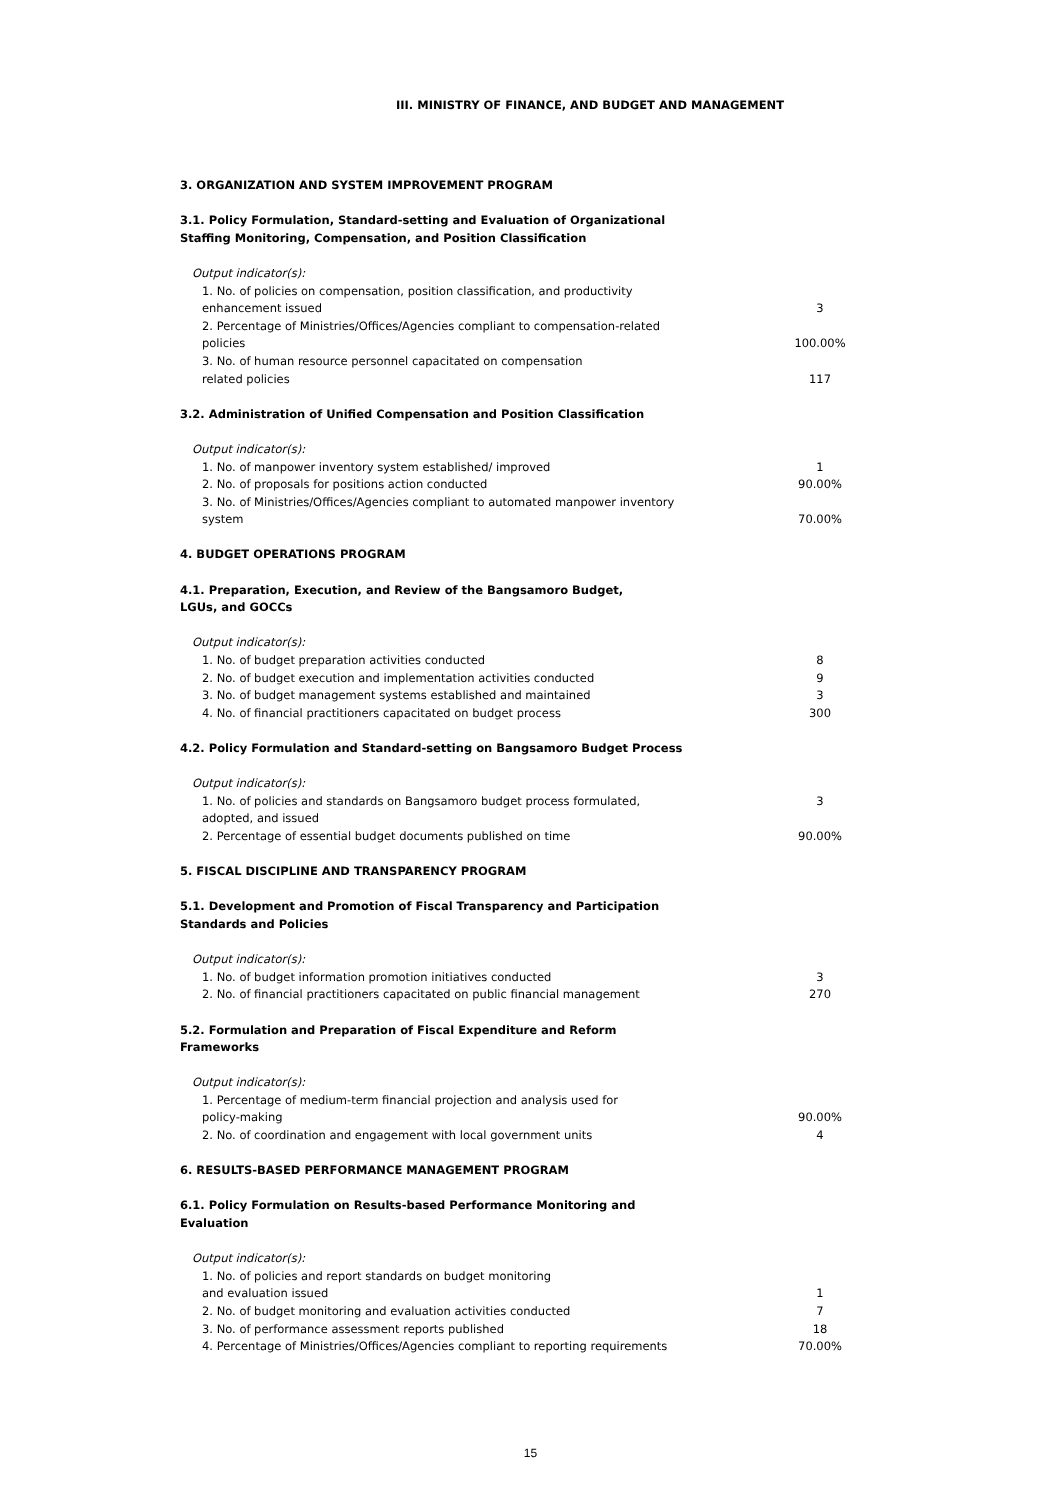III. MINISTRY OF FINANCE, AND BUDGET AND MANAGEMENT
| 3. ORGANIZATION AND SYSTEM IMPROVEMENT PROGRAM | |
| 3.1. Policy Formulation, Standard-setting and Evaluation of Organizational Staffing Monitoring, Compensation, and Position Classification | |
| Output indicator(s): | |
| 1. No. of policies on compensation, position classification, and productivity enhancement issued | 3 |
| 2. Percentage of Ministries/Offices/Agencies compliant to compensation-related policies | 100.00% |
| 3. No. of human resource personnel capacitated on compensation related policies | 117 |
| 3.2. Administration of Unified Compensation and Position Classification | |
| Output indicator(s): | |
| 1. No. of manpower inventory system established/ improved | 1 |
| 2. No. of proposals for positions action conducted | 90.00% |
| 3. No. of Ministries/Offices/Agencies compliant to automated manpower inventory system | 70.00% |
| 4. BUDGET OPERATIONS PROGRAM | |
| 4.1. Preparation, Execution, and Review of the Bangsamoro Budget, LGUs, and GOCCs | |
| Output indicator(s): | |
| 1. No. of budget preparation activities conducted | 8 |
| 2. No. of budget execution and implementation activities conducted | 9 |
| 3. No. of budget management systems established and maintained | 3 |
| 4. No. of financial practitioners capacitated on budget process | 300 |
| 4.2. Policy Formulation and Standard-setting on Bangsamoro Budget Process | |
| Output indicator(s): | |
| 1. No. of policies and standards on Bangsamoro budget process formulated, adopted, and issued | 3 |
| 2. Percentage of essential budget documents published on time | 90.00% |
| 5. FISCAL DISCIPLINE AND TRANSPARENCY PROGRAM | |
| 5.1. Development and Promotion of Fiscal Transparency and Participation Standards and Policies | |
| Output indicator(s): | |
| 1. No. of budget information promotion initiatives conducted | 3 |
| 2. No. of financial practitioners capacitated on public financial management | 270 |
| 5.2. Formulation and Preparation of Fiscal Expenditure and Reform Frameworks | |
| Output indicator(s): | |
| 1. Percentage of medium-term financial projection and analysis used for policy-making | 90.00% |
| 2. No. of coordination and engagement with local government units | 4 |
| 6. RESULTS-BASED PERFORMANCE MANAGEMENT PROGRAM | |
| 6.1. Policy Formulation on Results-based Performance Monitoring and Evaluation | |
| Output indicator(s): | |
| 1. No. of policies and report standards on budget monitoring and evaluation issued | 1 |
| 2. No. of budget monitoring and evaluation activities conducted | 7 |
| 3. No. of performance assessment reports published | 18 |
| 4. Percentage of Ministries/Offices/Agencies compliant to reporting requirements | 70.00% |
15